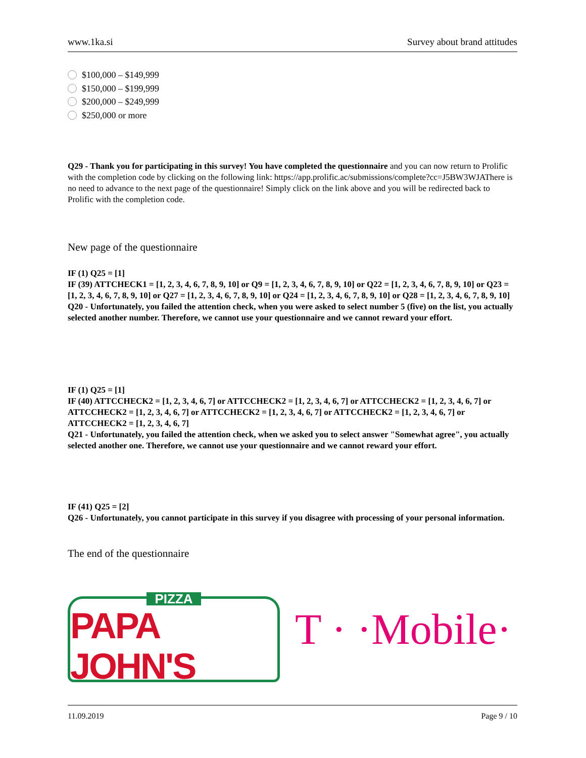www.1ka.si Survey about brand attitudes
$100,000 – $149,999
$150,000 – $199,999
$200,000 – $249,999
$250,000 or more
Q29 - Thank you for participating in this survey! You have completed the questionnaire and you can now return to Prolific with the completion code by clicking on the following link: https://app.prolific.ac/submissions/complete?cc=J5BW3WJAThere is no need to advance to the next page of the questionnaire! Simply click on the link above and you will be redirected back to Prolific with the completion code.
New page of the questionnaire
IF (1) Q25 = [1]
IF (39) ATTCHECK1 = [1, 2, 3, 4, 6, 7, 8, 9, 10] or Q9 = [1, 2, 3, 4, 6, 7, 8, 9, 10] or Q22 = [1, 2, 3, 4, 6, 7, 8, 9, 10] or Q23 = [1, 2, 3, 4, 6, 7, 8, 9, 10] or Q27 = [1, 2, 3, 4, 6, 7, 8, 9, 10] or Q24 = [1, 2, 3, 4, 6, 7, 8, 9, 10] or Q28 = [1, 2, 3, 4, 6, 7, 8, 9, 10]
Q20 - Unfortunately, you failed the attention check, when you were asked to select number 5 (five) on the list, you actually selected another number. Therefore, we cannot use your questionnaire and we cannot reward your effort.
IF (1) Q25 = [1]
IF (40) ATTCCHECK2 = [1, 2, 3, 4, 6, 7] or ATTCCHECK2 = [1, 2, 3, 4, 6, 7] or ATTCCHECK2 = [1, 2, 3, 4, 6, 7] or ATTCCHECK2 = [1, 2, 3, 4, 6, 7] or ATTCCHECK2 = [1, 2, 3, 4, 6, 7] or ATTCCHECK2 = [1, 2, 3, 4, 6, 7] or ATTCCHECK2 = [1, 2, 3, 4, 6, 7]
Q21 - Unfortunately, you failed the attention check, when we asked you to select answer "Somewhat agree", you actually selected another one. Therefore, we cannot use your questionnaire and we cannot reward your effort.
IF (41) Q25 = [2]
Q26 - Unfortunately, you cannot participate in this survey if you disagree with processing of your personal information.
The end of the questionnaire
PIZZA
PAPA JOHN'S
T · ·Mobile·
11.09.2019 Page 9 / 10